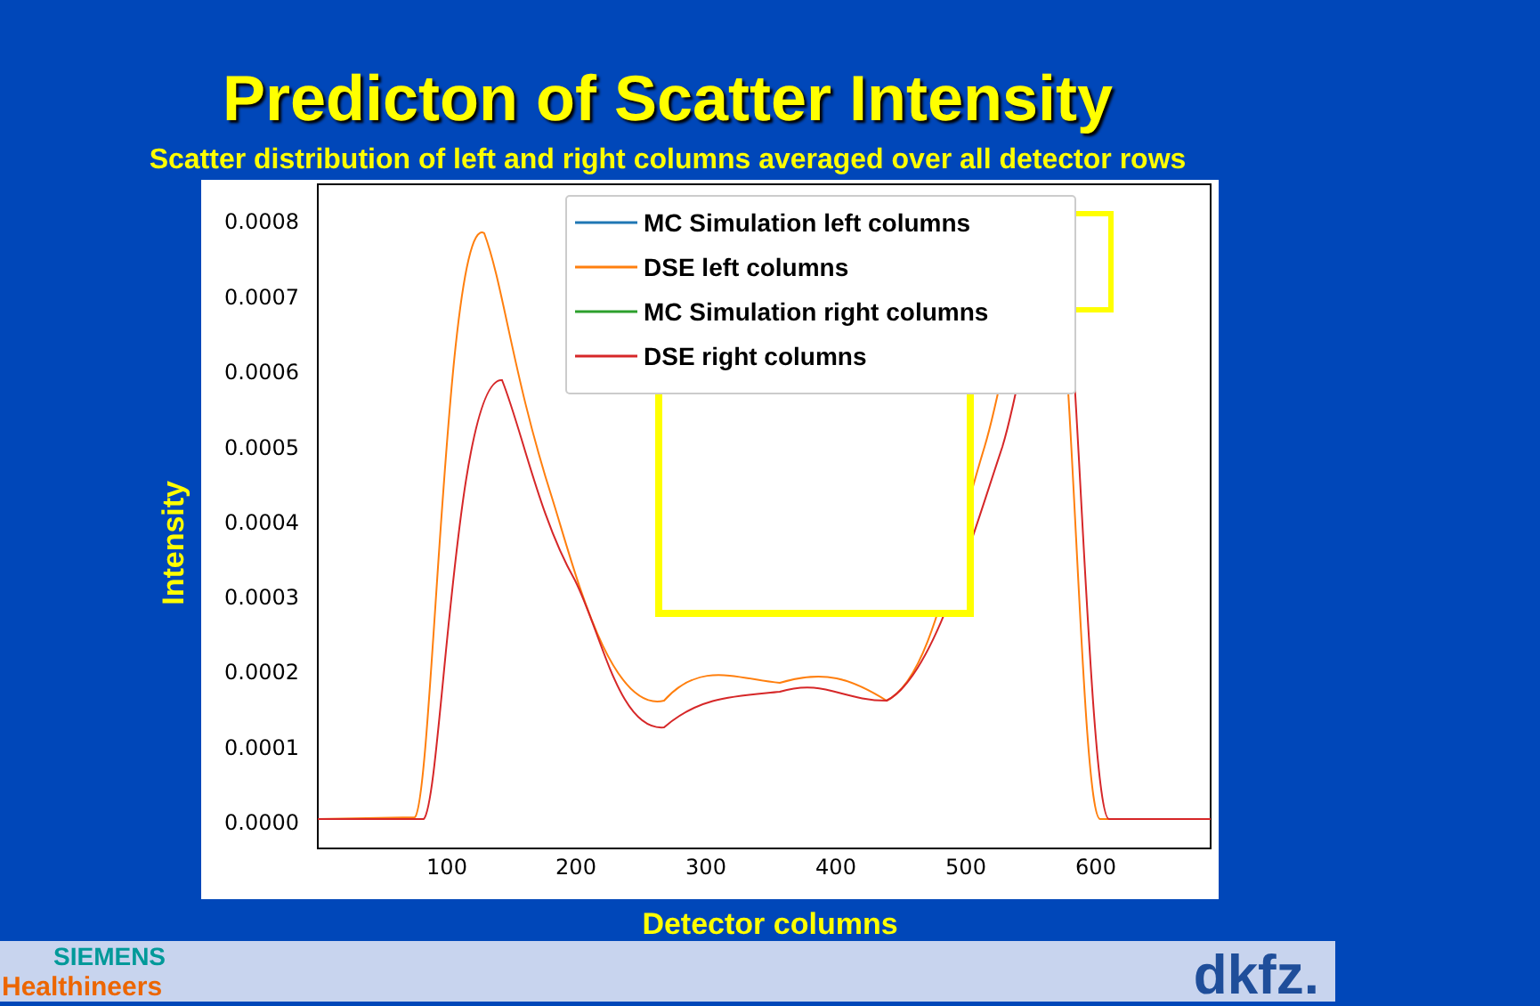Predicton of Scatter Intensity
Scatter distribution of left and right columns averaged over all detector rows
0.0008
0.0007
0.0006
0.0005
0.0004
0.0003
0.0002
0.0001
0.0000
100
200
300
400
500
600
MC Simulation left columns
DSE left columns
MC Simulation right columns
DSE right columns
Intensity
Detector columns
SIEMENS
Healthineers dkfz.